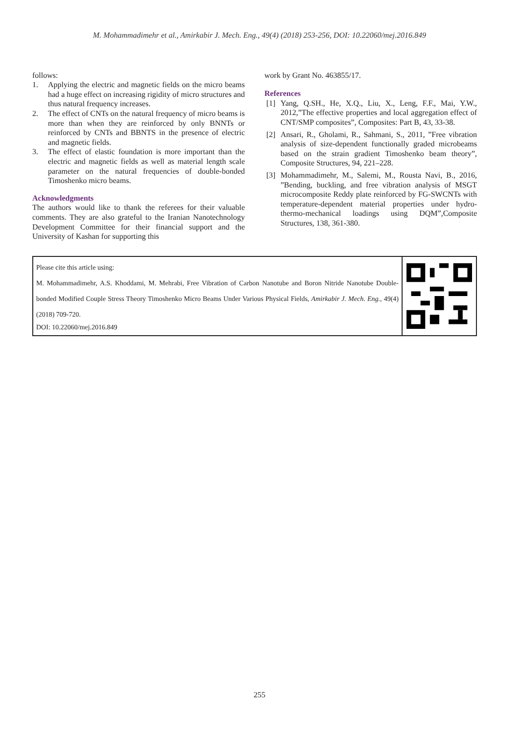M. Mohammadimehr et al., Amirkabir J. Mech. Eng., 49(4) (2018) 253-256, DOI: 10.22060/mej.2016.849
follows:
1. Applying the electric and magnetic fields on the micro beams had a huge effect on increasing rigidity of micro structures and thus natural frequency increases.
2. The effect of CNTs on the natural frequency of micro beams is more than when they are reinforced by only BNNTs or reinforced by CNTs and BBNTS in the presence of electric and magnetic fields.
3. The effect of elastic foundation is more important than the electric and magnetic fields as well as material length scale parameter on the natural frequencies of double-bonded Timoshenko micro beams.
Acknowledgments
The authors would like to thank the referees for their valuable comments. They are also grateful to the Iranian Nanotechnology Development Committee for their financial support and the University of Kashan for supporting this
work by Grant No. 463855/17.
References
[1] Yang, Q.SH., He, X.Q., Liu, X., Leng, F.F., Mai, Y.W., 2012,”The effective properties and local aggregation effect of CNT/SMP composites”, Composites: Part B, 43, 33-38.
[2] Ansari, R., Gholami, R., Sahmani, S., 2011, ”Free vibration analysis of size-dependent functionally graded microbeams based on the strain gradient Timoshenko beam theory”, Composite Structures, 94, 221–228.
[3] Mohammadimehr, M., Salemi, M., Rousta Navi, B., 2016, ”Bending, buckling, and free vibration analysis of MSGT microcomposite Reddy plate reinforced by FG-SWCNTs with temperature-dependent material properties under hydro-thermo-mechanical loadings using DQM”,Composite Structures, 138, 361-380.
Please cite this article using:
M. Mohammadimehr, A.S. Khoddami, M. Mehrabi, Free Vibration of Carbon Nanotube and Boron Nitride Nanotube Double-bonded Modified Couple Stress Theory Timoshenko Micro Beams Under Various Physical Fields, Amirkabir J. Mech. Eng., 49(4) (2018) 709-720.
DOI: 10.22060/mej.2016.849
255